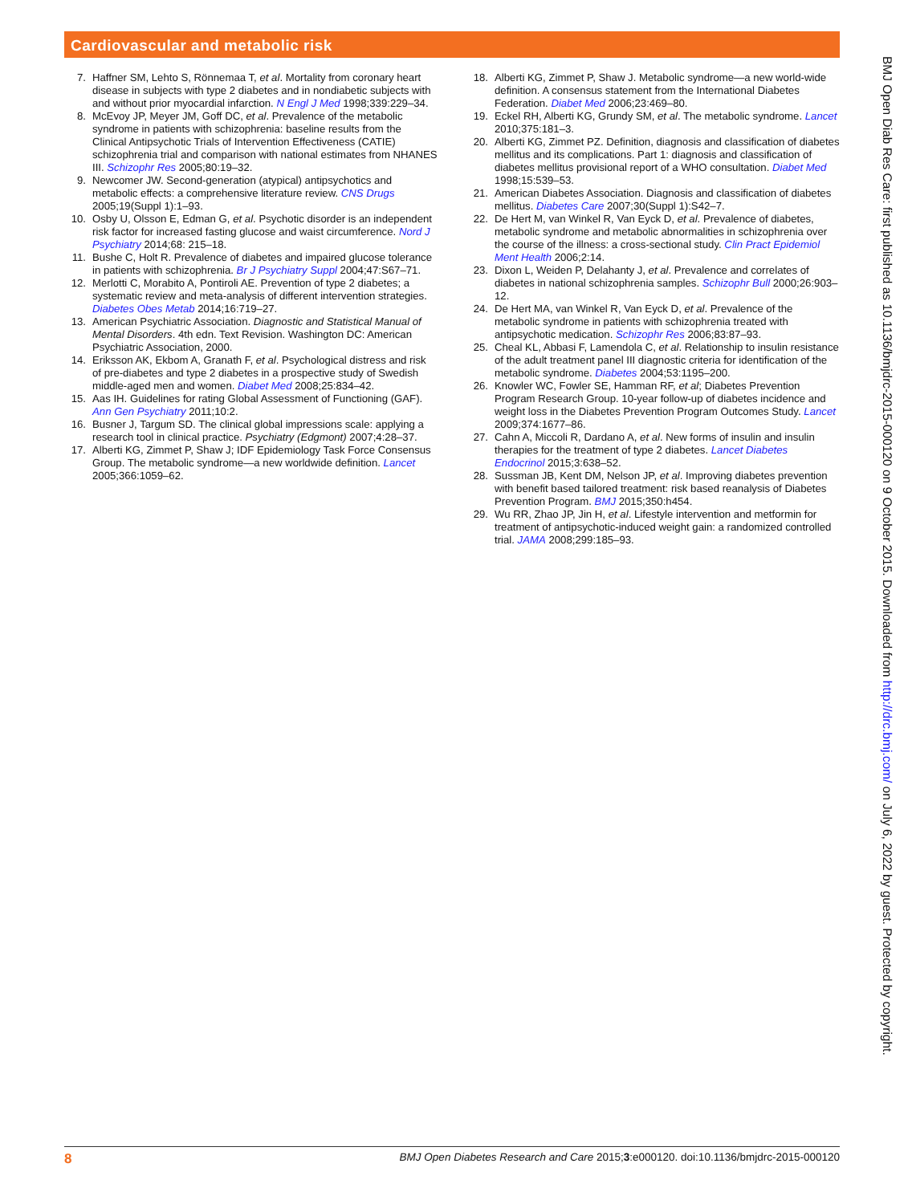Cardiovascular and metabolic risk
7. Haffner SM, Lehto S, Rönnemaa T, et al. Mortality from coronary heart disease in subjects with type 2 diabetes and in nondiabetic subjects with and without prior myocardial infarction. N Engl J Med 1998;339:229–34.
8. McEvoy JP, Meyer JM, Goff DC, et al. Prevalence of the metabolic syndrome in patients with schizophrenia: baseline results from the Clinical Antipsychotic Trials of Intervention Effectiveness (CATIE) schizophrenia trial and comparison with national estimates from NHANES III. Schizophr Res 2005;80:19–32.
9. Newcomer JW. Second-generation (atypical) antipsychotics and metabolic effects: a comprehensive literature review. CNS Drugs 2005;19(Suppl 1):1–93.
10. Osby U, Olsson E, Edman G, et al. Psychotic disorder is an independent risk factor for increased fasting glucose and waist circumference. Nord J Psychiatry 2014;68: 215–18.
11. Bushe C, Holt R. Prevalence of diabetes and impaired glucose tolerance in patients with schizophrenia. Br J Psychiatry Suppl 2004;47:S67–71.
12. Merlotti C, Morabito A, Pontiroli AE. Prevention of type 2 diabetes; a systematic review and meta-analysis of different intervention strategies. Diabetes Obes Metab 2014;16:719–27.
13. American Psychiatric Association. Diagnostic and Statistical Manual of Mental Disorders. 4th edn. Text Revision. Washington DC: American Psychiatric Association, 2000.
14. Eriksson AK, Ekbom A, Granath F, et al. Psychological distress and risk of pre-diabetes and type 2 diabetes in a prospective study of Swedish middle-aged men and women. Diabet Med 2008;25:834–42.
15. Aas IH. Guidelines for rating Global Assessment of Functioning (GAF). Ann Gen Psychiatry 2011;10:2.
16. Busner J, Targum SD. The clinical global impressions scale: applying a research tool in clinical practice. Psychiatry (Edgmont) 2007;4:28–37.
17. Alberti KG, Zimmet P, Shaw J; IDF Epidemiology Task Force Consensus Group. The metabolic syndrome—a new worldwide definition. Lancet 2005;366:1059–62.
18. Alberti KG, Zimmet P, Shaw J. Metabolic syndrome—a new world-wide definition. A consensus statement from the International Diabetes Federation. Diabet Med 2006;23:469–80.
19. Eckel RH, Alberti KG, Grundy SM, et al. The metabolic syndrome. Lancet 2010;375:181–3.
20. Alberti KG, Zimmet PZ. Definition, diagnosis and classification of diabetes mellitus and its complications. Part 1: diagnosis and classification of diabetes mellitus provisional report of a WHO consultation. Diabet Med 1998;15:539–53.
21. American Diabetes Association. Diagnosis and classification of diabetes mellitus. Diabetes Care 2007;30(Suppl 1):S42–7.
22. De Hert M, van Winkel R, Van Eyck D, et al. Prevalence of diabetes, metabolic syndrome and metabolic abnormalities in schizophrenia over the course of the illness: a cross-sectional study. Clin Pract Epidemiol Ment Health 2006;2:14.
23. Dixon L, Weiden P, Delahanty J, et al. Prevalence and correlates of diabetes in national schizophrenia samples. Schizophr Bull 2000;26:903–12.
24. De Hert MA, van Winkel R, Van Eyck D, et al. Prevalence of the metabolic syndrome in patients with schizophrenia treated with antipsychotic medication. Schizophr Res 2006;83:87–93.
25. Cheal KL, Abbasi F, Lamendola C, et al. Relationship to insulin resistance of the adult treatment panel III diagnostic criteria for identification of the metabolic syndrome. Diabetes 2004;53:1195–200.
26. Knowler WC, Fowler SE, Hamman RF, et al; Diabetes Prevention Program Research Group. 10-year follow-up of diabetes incidence and weight loss in the Diabetes Prevention Program Outcomes Study. Lancet 2009;374:1677–86.
27. Cahn A, Miccoli R, Dardano A, et al. New forms of insulin and insulin therapies for the treatment of type 2 diabetes. Lancet Diabetes Endocrinol 2015;3:638–52.
28. Sussman JB, Kent DM, Nelson JP, et al. Improving diabetes prevention with benefit based tailored treatment: risk based reanalysis of Diabetes Prevention Program. BMJ 2015;350:h454.
29. Wu RR, Zhao JP, Jin H, et al. Lifestyle intervention and metformin for treatment of antipsychotic-induced weight gain: a randomized controlled trial. JAMA 2008;299:185–93.
BMJ Open Diab Res Care: first published as 10.1136/bmjdrc-2015-000120 on 9 October 2015. Downloaded from http://drc.bmj.com/ on July 6, 2022 by guest. Protected by copyright.
8 BMJ Open Diabetes Research and Care 2015;3:e000120. doi:10.1136/bmjdrc-2015-000120